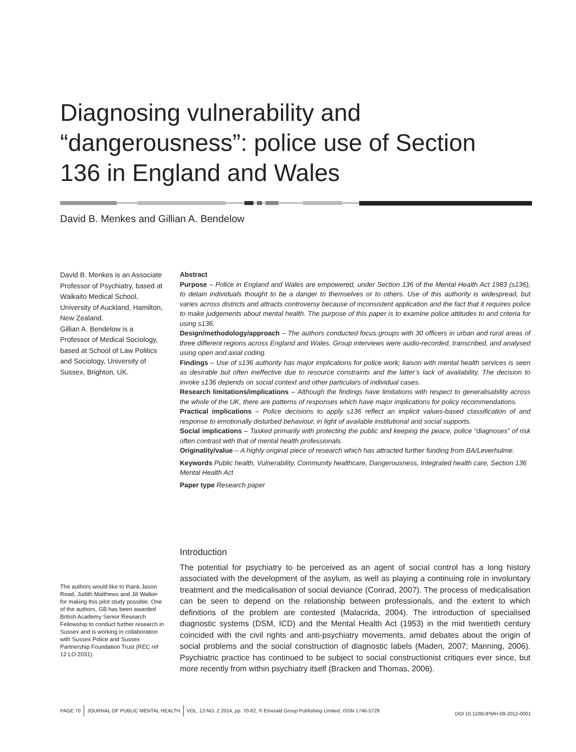Diagnosing vulnerability and “dangerousness”: police use of Section 136 in England and Wales
David B. Menkes and Gillian A. Bendelow
David B. Menkes is an Associate Professor of Psychiatry, based at Waikaito Medical School, University of Auckland, Hamilton, New Zealand.
Gillian A. Bendelow is a Professor of Medical Sociology, based at School of Law Politics and Sociology, University of Sussex, Brighton, UK.
Abstract
Purpose – Police in England and Wales are empowered, under Section 136 of the Mental Health Act 1983 (s136), to detain individuals thought to be a danger to themselves or to others. Use of this authority is widespread, but varies across districts and attracts controversy because of inconsistent application and the fact that it requires police to make judgements about mental health. The purpose of this paper is to examine police attitudes to and criteria for using s136.
Design/methodology/approach – The authors conducted focus groups with 30 officers in urban and rural areas of three different regions across England and Wales. Group interviews were audio-recorded, transcribed, and analysed using open and axial coding.
Findings – Use of s136 authority has major implications for police work; liaison with mental health services is seen as desirable but often ineffective due to resource constraints and the latter’s lack of availability. The decision to invoke s136 depends on social context and other particulars of individual cases.
Research limitations/implications – Although the findings have limitations with respect to generalisability across the whole of the UK, there are patterns of responses which have major implications for policy recommendations.
Practical implications – Police decisions to apply s136 reflect an implicit values-based classification of and response to emotionally disturbed behaviour, in light of available institutional and social supports.
Social implications – Tasked primarily with protecting the public and keeping the peace, police “diagnoses” of risk often contrast with that of mental health professionals.
Originality/value – A highly original piece of research which has attracted further funding from BA/Leverhulme.
Keywords Public health, Vulnerability, Community healthcare, Dangerousness, Integrated health care, Section 136 Mental Health Act
Paper type Research paper
The authors would like to thank Jason Read, Judith Matthews and Jill Walker for making this pilot study possible. One of the authors, GB has been awarded British Academy Senior Research Fellowship to conduct further research in Sussex and is working in collaboration with Sussex Police and Sussex Partnership Foundation Trust (REC ref 12 LO 2031).
Introduction
The potential for psychiatry to be perceived as an agent of social control has a long history associated with the development of the asylum, as well as playing a continuing role in involuntary treatment and the medicalisation of social deviance (Conrad, 2007). The process of medicalisation can be seen to depend on the relationship between professionals, and the extent to which definitions of the problem are contested (Malacrida, 2004). The introduction of specialised diagnostic systems (DSM, ICD) and the Mental Health Act (1953) in the mid twentieth century coincided with the civil rights and anti-psychiatry movements, amid debates about the origin of social problems and the social construction of diagnostic labels (Maden, 2007; Manning, 2006). Psychiatric practice has continued to be subject to social constructionist critiques ever since, but more recently from within psychiatry itself (Bracken and Thomas, 2006).
PAGE 70 JOURNAL OF PUBLIC MENTAL HEALTH VOL. 13 NO. 2 2014, pp. 70-82, © Emerald Group Publishing Limited, ISSN 1746-5729
DOI 10.1108/JPMH-09-2012-0001